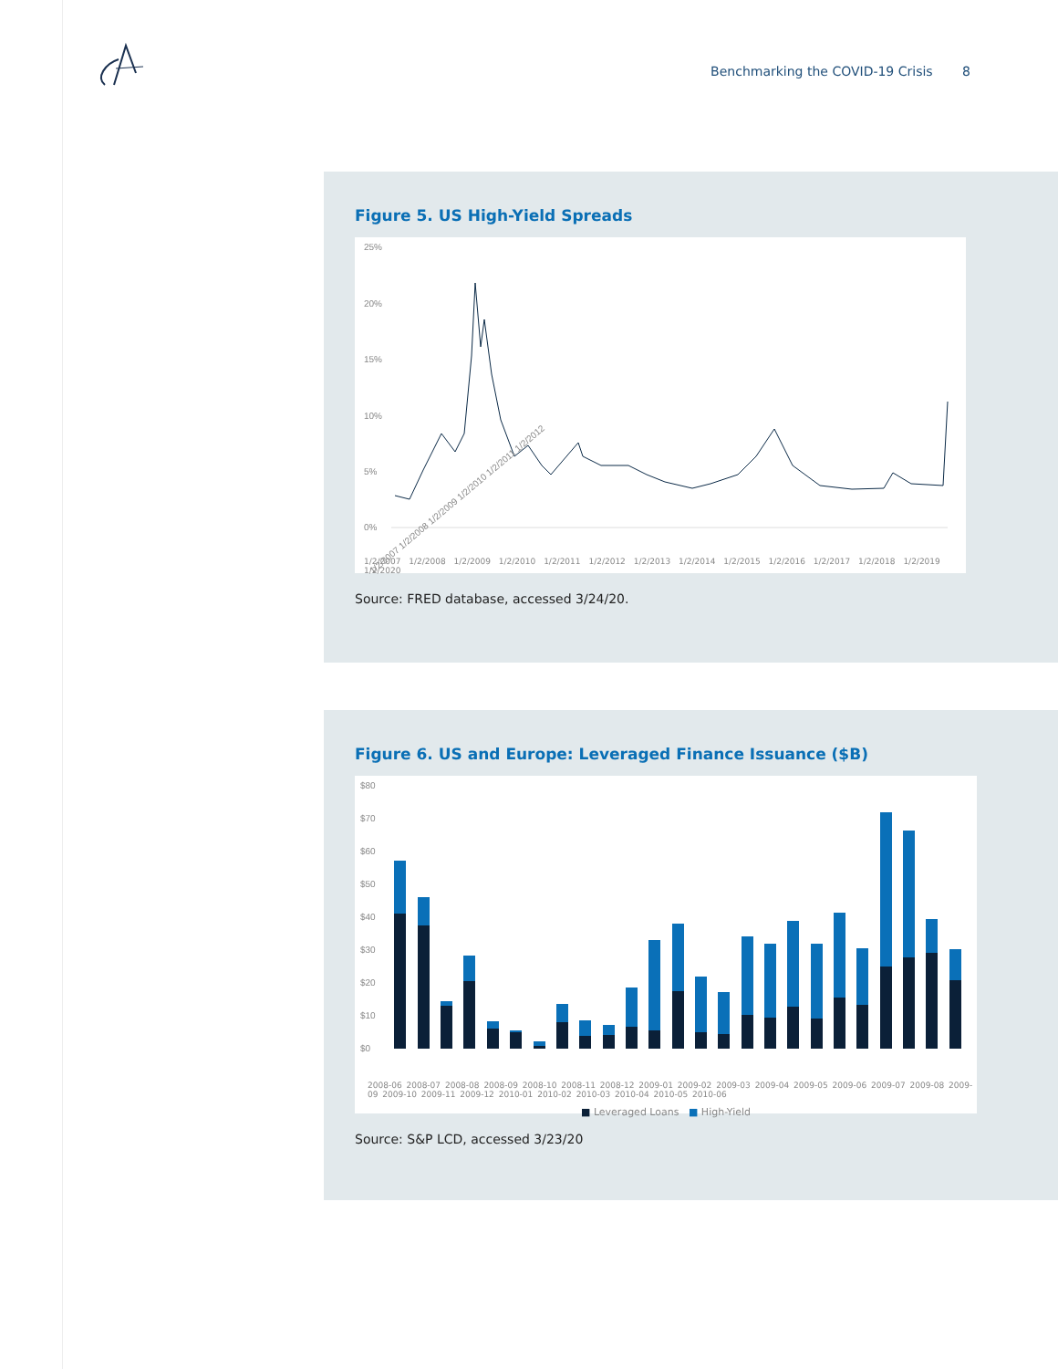Benchmarking the COVID-19 Crisis 8
Figure 5. US High-Yield Spreads
25%
20%
15%
10%
5%
0%
1/2/2007 1/2/2008 1/2/2009 1/2/2010 1/2/2011 1/2/2012
1/2/2007 1/2/2008 1/2/2009 1/2/2010 1/2/2011 1/2/2012 1/2/2013 1/2/2014 1/2/2015 1/2/2016 1/2/2017 1/2/2018 1/2/2019 1/2/2020
Source: FRED database, accessed 3/24/20.
Figure 6. US and Europe: Leveraged Finance Issuance ($B)
$80
$70
$60
$50
$40
$30
$20
$10
$0
2008-06 2008-07 2008-08 2008-09 2008-10 2008-11 2008-12 2009-01 2009-02 2009-03 2009-04 2009-05 2009-06 2009-07 2009-08 2009-09 2009-10 2009-11 2009-12 2010-01 2010-02 2010-03 2010-04 2010-05 2010-06
■ Leveraged Loans ■ High-Yield
Source: S&P LCD, accessed 3/23/20